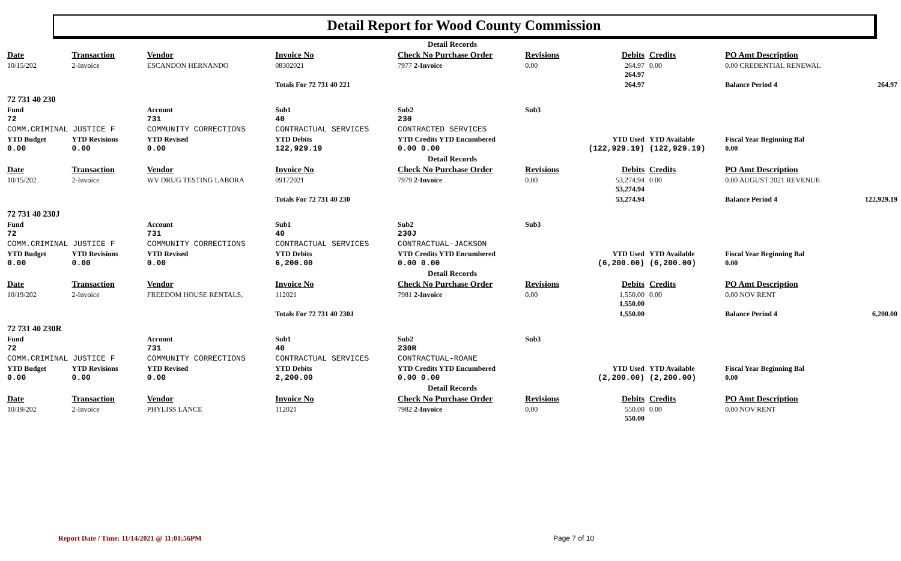Detail Report for Wood County Commission
| Detail Records | | | | | | | | | | |
| Date | Transaction | Vendor | Invoice No | Check No Purchase Order | Revisions | Debits | Credits | PO Amt Description | | |
| 10/15/202 | 2-Invoice | ESCANDON HERNANDO | 08302021 | 7977 2-Invoice | 0.00 | 264.97 264.97 | 0.00 | 0.00 CREDENTIAL RENEWAL | | |
| | | | Totals For 72 731 40 221 | | | 264.97 | | Balance Period 4 | | 264.97 |
| 72 731 40 230 | | | | | | | | | | |
| Fund 72 | | Account 731 | Sub1 40 | Sub2 230 | Sub3 | | | | | |
| COMM.CRIMINAL JUSTICE F | | COMMUNITY CORRECTIONS | CONTRACTUAL SERVICES | CONTRACTED SERVICES | | | | | | |
| YTD Budget 0.00 | YTD Revisions 0.00 | YTD Revised 0.00 | YTD Debits 122,929.19 | YTD Credits YTD Encumbered 0.00 0.00 | | YTD Used (122,929.19) | YTD Available (122,929.19) | Fiscal Year Beginning Bal 0.00 | | |
| Detail Records | | | | | | | | | | |
| Date | Transaction | Vendor | Invoice No | Check No Purchase Order | Revisions | Debits | Credits | PO Amt Description | | |
| 10/15/202 | 2-Invoice | WV DRUG TESTING LABORA | 09172021 | 7979 2-Invoice | 0.00 | 53,274.94 53,274.94 | 0.00 | 0.00 AUGUST 2021 REVENUE | | |
| | | | Totals For 72 731 40 230 | | | 53,274.94 | | Balance Period 4 | | 122,929.19 |
| 72 731 40 230J | | | | | | | | | | |
| Fund 72 | | Account 731 | Sub1 40 | Sub2 230J | Sub3 | | | | | |
| COMM.CRIMINAL JUSTICE F | | COMMUNITY CORRECTIONS | CONTRACTUAL SERVICES | CONTRACTUAL-JACKSON | | | | | | |
| YTD Budget 0.00 | YTD Revisions 0.00 | YTD Revised 0.00 | YTD Debits 6,200.00 | YTD Credits YTD Encumbered 0.00 0.00 | | YTD Used (6,200.00) | YTD Available (6,200.00) | Fiscal Year Beginning Bal 0.00 | | |
| Detail Records | | | | | | | | | | |
| Date | Transaction | Vendor | Invoice No | Check No Purchase Order | Revisions | Debits | Credits | PO Amt Description | | |
| 10/19/202 | 2-Invoice | FREEDOM HOUSE RENTALS, | 112021 | 7981 2-Invoice | 0.00 | 1,550.00 1,550.00 | 0.00 | 0.00 NOV RENT | | |
| | | | Totals For 72 731 40 230J | | | 1,550.00 | | Balance Period 4 | | 6,200.00 |
| 72 731 40 230R | | | | | | | | | | |
| Fund 72 | | Account 731 | Sub1 40 | Sub2 230R | Sub3 | | | | | |
| COMM.CRIMINAL JUSTICE F | | COMMUNITY CORRECTIONS | CONTRACTUAL SERVICES | CONTRACTUAL-ROANE | | | | | | |
| YTD Budget 0.00 | YTD Revisions 0.00 | YTD Revised 0.00 | YTD Debits 2,200.00 | YTD Credits YTD Encumbered 0.00 0.00 | | YTD Used (2,200.00) | YTD Available (2,200.00) | Fiscal Year Beginning Bal 0.00 | | |
| Detail Records | | | | | | | | | | |
| Date | Transaction | Vendor | Invoice No | Check No Purchase Order | Revisions | Debits | Credits | PO Amt Description | | |
| 10/19/202 | 2-Invoice | PHYLISS LANCE | 112021 | 7982 2-Invoice | 0.00 | 550.00 550.00 | 0.00 | 0.00 NOV RENT | | |
Report Date / Time: 11/14/2021 @ 11:01:56PM
Page 7 of 10